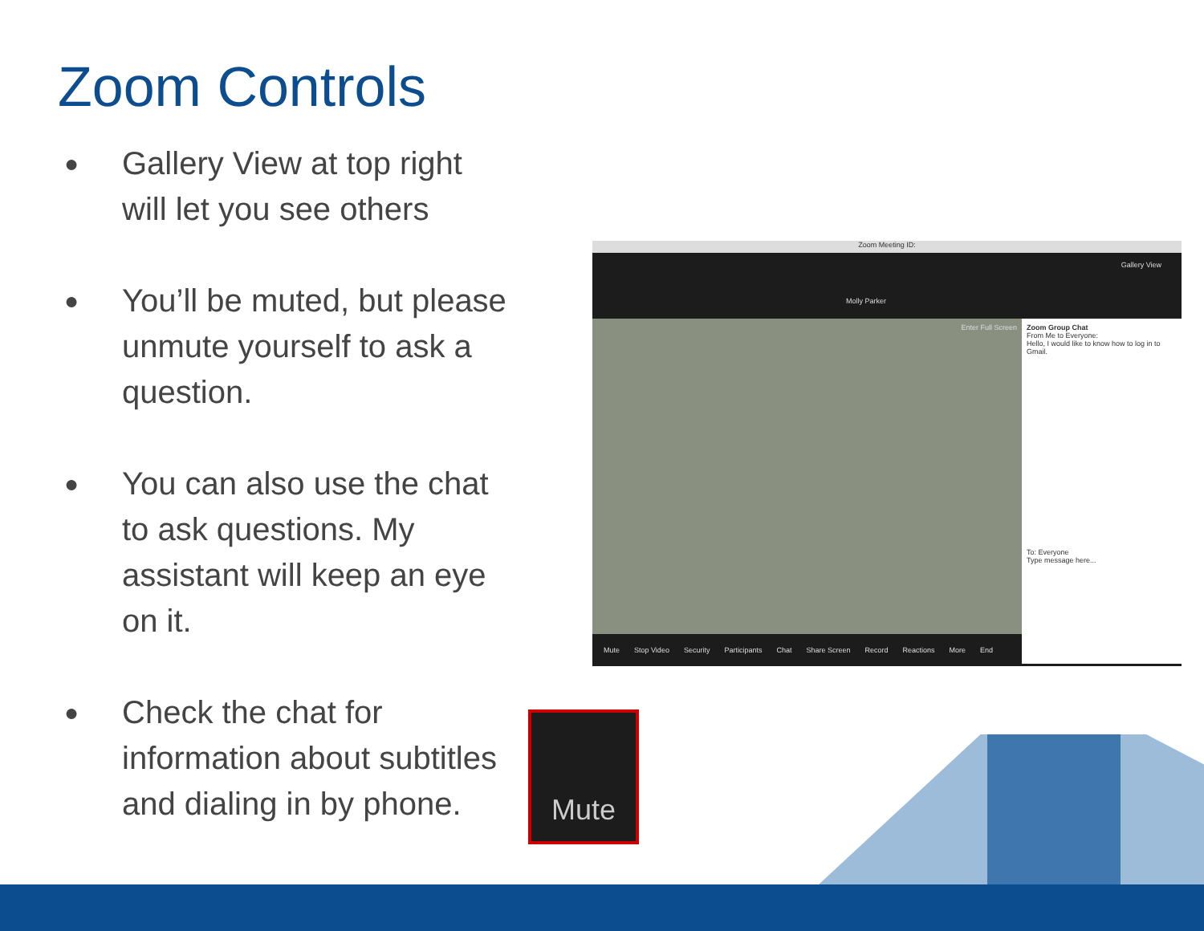Zoom Controls
● Gallery View at top right will let you see others
● You’ll be muted, but please unmute yourself to ask a question.
● You can also use the chat to ask questions. My assistant will keep an eye on it.
● Check the chat for information about subtitles and dialing in by phone.
Zoom Meeting ID:
Molly Parker
Gallery View
Enter Full Screen
Zoom Group Chat
From Me to Everyone:
Hello, I would like to know how to log in to Gmail.
To: Everyone
Type message here...
Mute Stop Video Security Participants Chat Share Screen Record Reactions More End
Mute